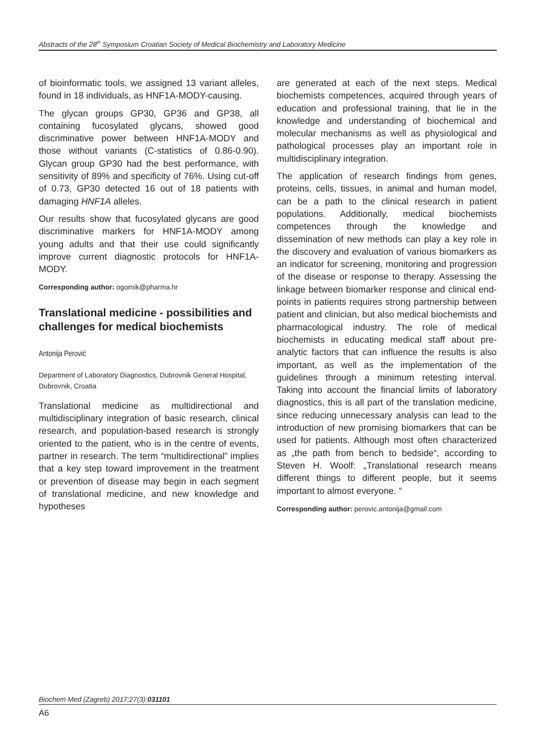Abstracts of the 28<sup>th</sup> Symposium Croatian Society of Medical Biochemistry and Laboratory Medicine
of bioinformatic tools, we assigned 13 variant alleles, found in 18 individuals, as HNF1A-MODY-causing.
The glycan groups GP30, GP36 and GP38, all containing fucosylated glycans, showed good discriminative power between HNF1A-MODY and those without variants (C-statistics of 0.86-0.90). Glycan group GP30 had the best performance, with sensitivity of 89% and specificity of 76%. Using cut-off of 0.73, GP30 detected 16 out of 18 patients with damaging HNF1A alleles.
Our results show that fucosylated glycans are good discriminative markers for HNF1A-MODY among young adults and that their use could significantly improve current diagnostic protocols for HNF1A-MODY.
Corresponding author: ogornik@pharma.hr
Translational medicine - possibilities and challenges for medical biochemists
Antonija Perović
Department of Laboratory Diagnostics, Dubrovnik General Hospital, Dubrovnik, Croatia
Translational medicine as multidirectional and multidisciplinary integration of basic research, clinical research, and population-based research is strongly oriented to the patient, who is in the centre of events, partner in research. The term “multidirectional” implies that a key step toward improvement in the treatment or prevention of disease may begin in each segment of translational medicine, and new knowledge and hypotheses
are generated at each of the next steps. Medical biochemists competences, acquired through years of education and professional training, that lie in the knowledge and understanding of biochemical and molecular mechanisms as well as physiological and pathological processes play an important role in multidisciplinary integration.
The application of research findings from genes, proteins, cells, tissues, in animal and human model, can be a path to the clinical research in patient populations. Additionally, medical biochemists competences through the knowledge and dissemination of new methods can play a key role in the discovery and evaluation of various biomarkers as an indicator for screening, monitoring and progression of the disease or response to therapy. Assessing the linkage between biomarker response and clinical end-points in patients requires strong partnership between patient and clinician, but also medical biochemists and pharmacological industry. The role of medical biochemists in educating medical staff about pre-analytic factors that can influence the results is also important, as well as the implementation of the guidelines through a minimum retesting interval. Taking into account the financial limits of laboratory diagnostics, this is all part of the translation medicine, since reducing unnecessary analysis can lead to the introduction of new promising biomarkers that can be used for patients. Although most often characterized as „the path from bench to bedside“, according to Steven H. Woolf: „Translational research means different things to different people, but it seems important to almost everyone. “
Corresponding author: perovic.antonija@gmail.com
Biochem Med (Zagreb) 2017;27(3):031101
A6